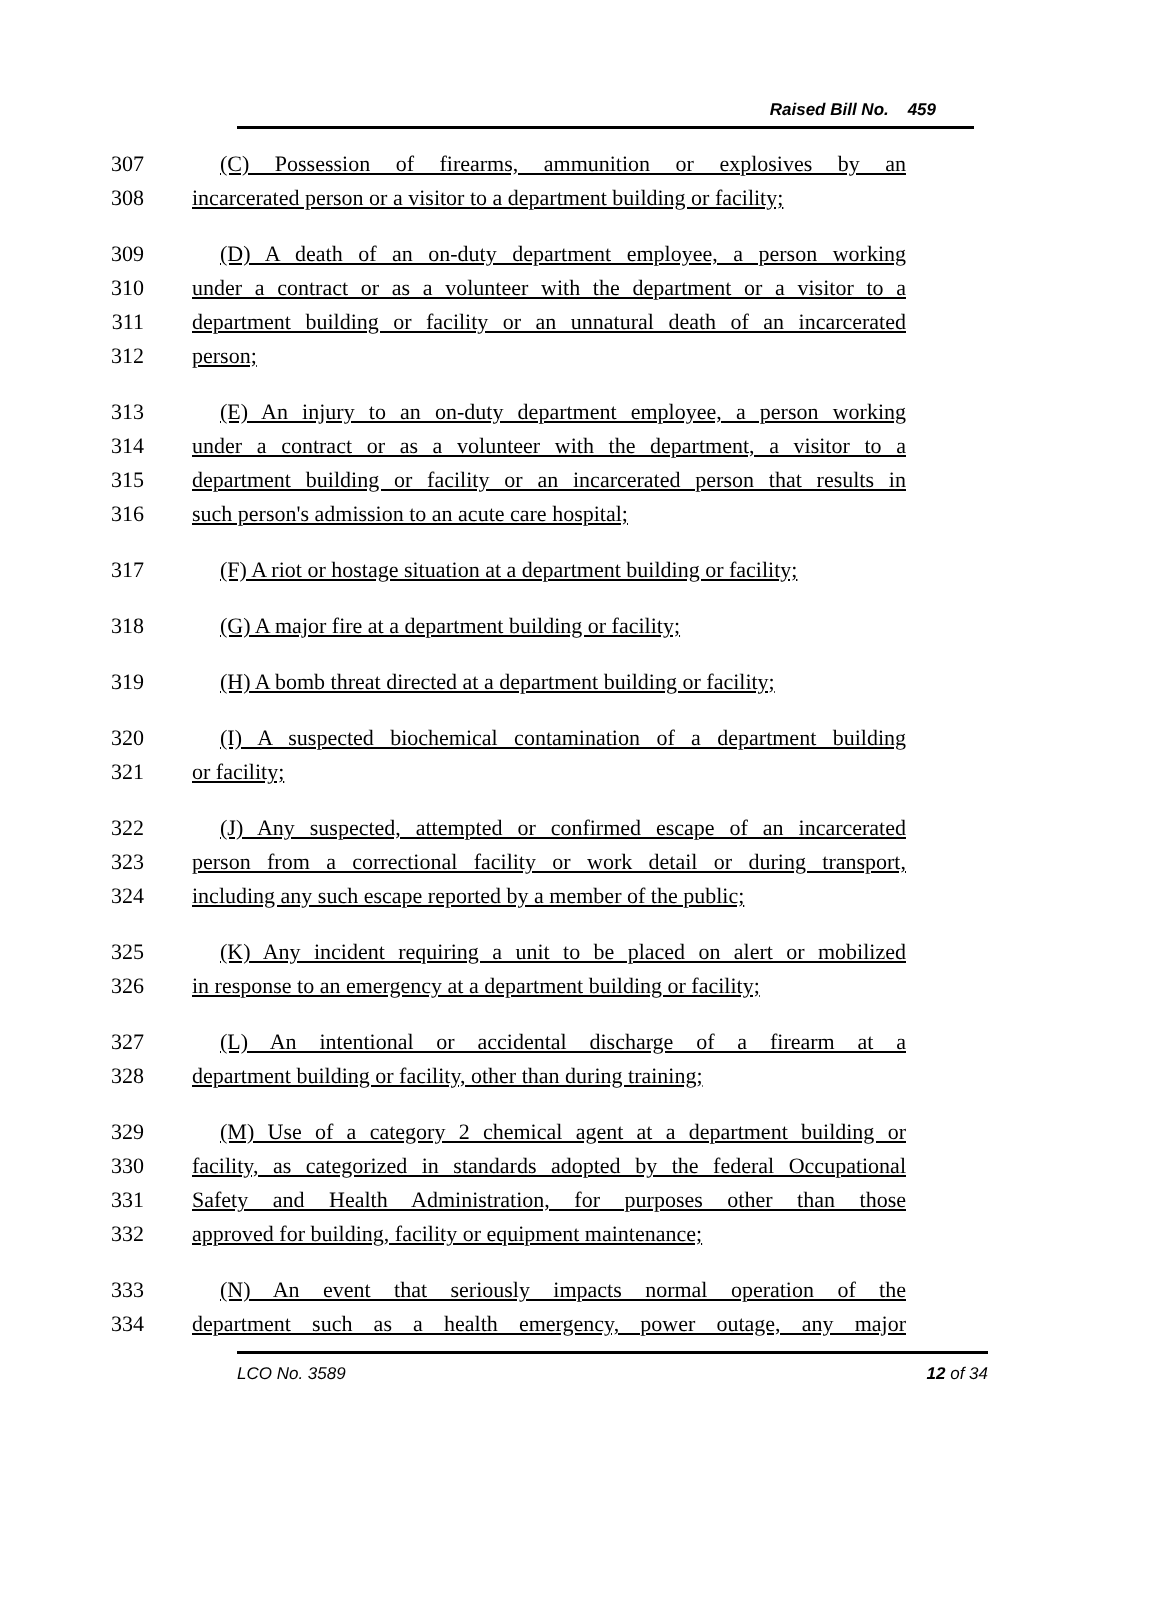Raised Bill No. 459
307 (C) Possession of firearms, ammunition or explosives by an
308 incarcerated person or a visitor to a department building or facility;
309 (D) A death of an on-duty department employee, a person working
310 under a contract or as a volunteer with the department or a visitor to a
311 department building or facility or an unnatural death of an incarcerated
312 person;
313 (E) An injury to an on-duty department employee, a person working
314 under a contract or as a volunteer with the department, a visitor to a
315 department building or facility or an incarcerated person that results in
316 such person's admission to an acute care hospital;
317 (F) A riot or hostage situation at a department building or facility;
318 (G) A major fire at a department building or facility;
319 (H) A bomb threat directed at a department building or facility;
320 (I) A suspected biochemical contamination of a department building
321 or facility;
322 (J) Any suspected, attempted or confirmed escape of an incarcerated
323 person from a correctional facility or work detail or during transport,
324 including any such escape reported by a member of the public;
325 (K) Any incident requiring a unit to be placed on alert or mobilized
326 in response to an emergency at a department building or facility;
327 (L) An intentional or accidental discharge of a firearm at a
328 department building or facility, other than during training;
329 (M) Use of a category 2 chemical agent at a department building or
330 facility, as categorized in standards adopted by the federal Occupational
331 Safety and Health Administration, for purposes other than those
332 approved for building, facility or equipment maintenance;
333 (N) An event that seriously impacts normal operation of the
334 department such as a health emergency, power outage, any major
LCO No. 3589 12 of 34